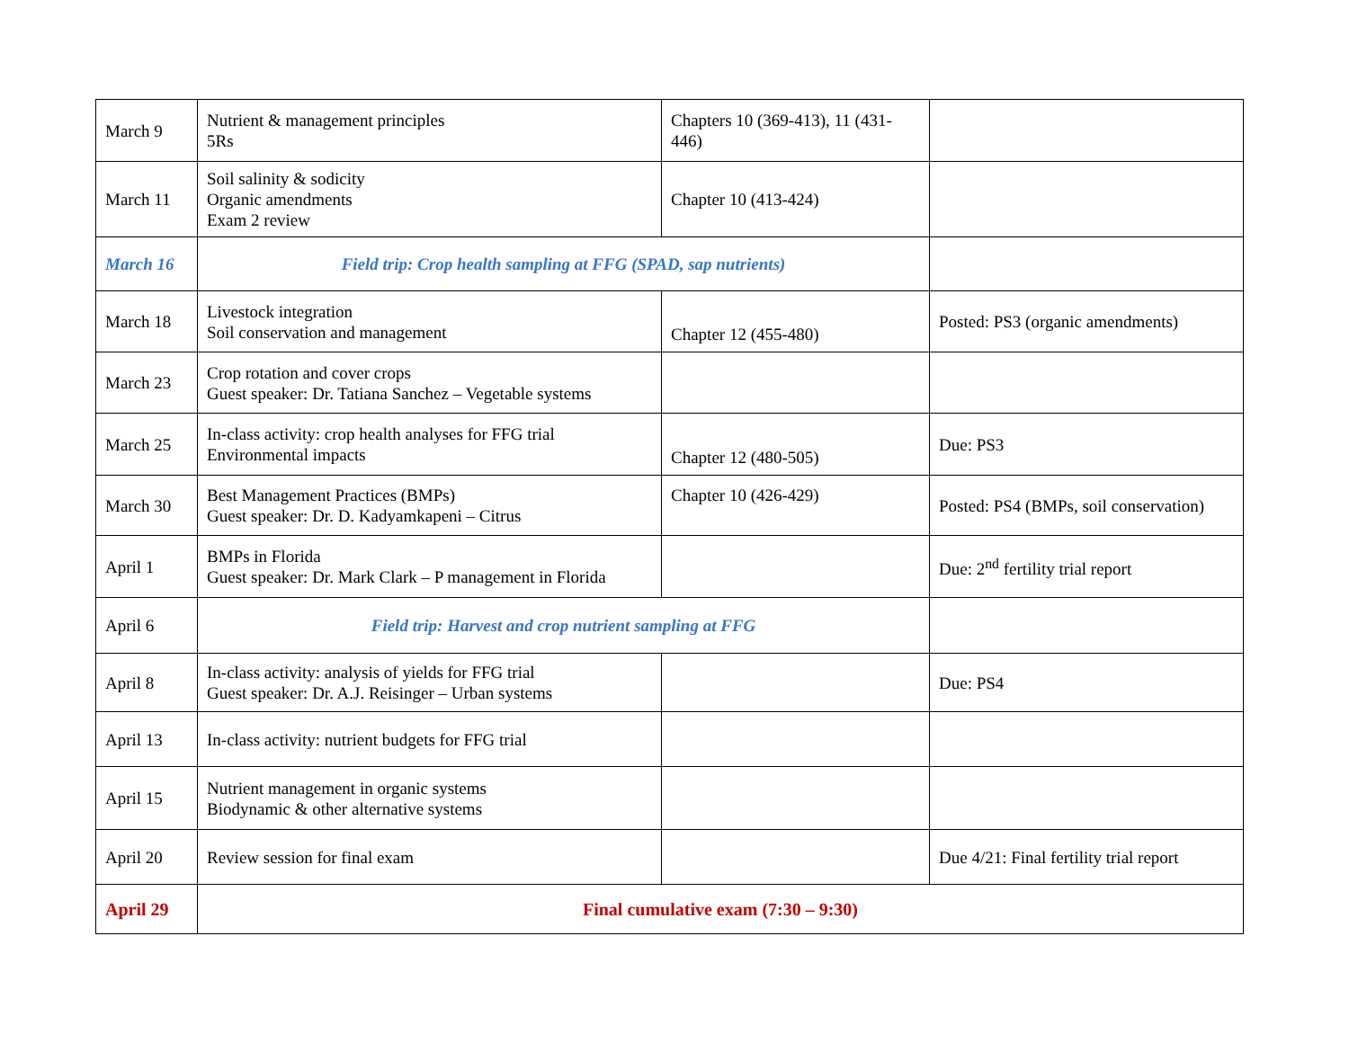| March 9 | Nutrient & management principles 5Rs | Chapters 10 (369-413), 11 (431-446) | |
| March 11 | Soil salinity & sodicity Organic amendments Exam 2 review | Chapter 10 (413-424) | |
| March 16 | Field trip: Crop health sampling at FFG (SPAD, sap nutrients) | | |
| March 18 | Livestock integration Soil conservation and management | Chapter 12 (455-480) | Posted: PS3 (organic amendments) |
| March 23 | Crop rotation and cover crops Guest speaker: Dr. Tatiana Sanchez – Vegetable systems | | |
| March 25 | In-class activity: crop health analyses for FFG trial Environmental impacts | Chapter 12 (480-505) | Due: PS3 |
| March 30 | Best Management Practices (BMPs) Guest speaker: Dr. D. Kadyamkapeni – Citrus | Chapter 10 (426-429) | Posted: PS4 (BMPs, soil conservation) |
| April 1 | BMPs in Florida Guest speaker: Dr. Mark Clark – P management in Florida | | Due: 2<sup>nd</sup> fertility trial report |
| April 6 | Field trip: Harvest and crop nutrient sampling at FFG | | |
| April 8 | In-class activity: analysis of yields for FFG trial Guest speaker: Dr. A.J. Reisinger – Urban systems | | Due: PS4 |
| April 13 | In-class activity: nutrient budgets for FFG trial | | |
| April 15 | Nutrient management in organic systems Biodynamic & other alternative systems | | |
| April 20 | Review session for final exam | | Due 4/21: Final fertility trial report |
| April 29 | Final cumulative exam (7:30 – 9:30) | | |